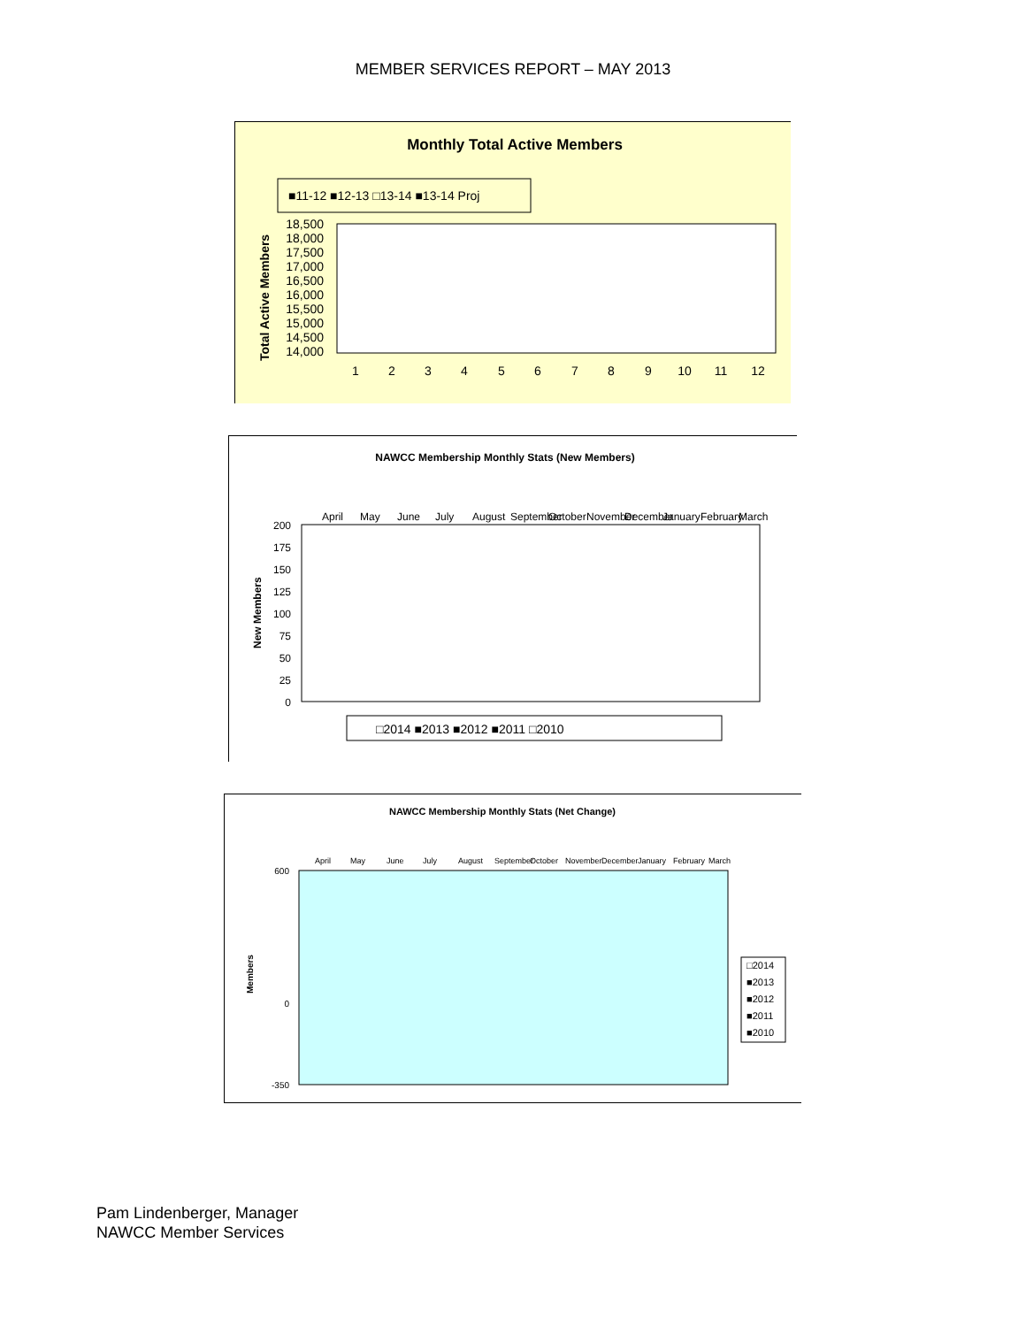MEMBER SERVICES REPORT – MAY 2013
Monthly Total Active Members
■11-12 ■12-13 □13-14 ■13-14 Proj
Total Active Members
18,500
18,000
17,500
17,000
16,500
16,000
15,500
15,000
14,500
14,000
1
2
3
4
5
6
7
8
9
10
11
12
NAWCC Membership Monthly Stats (New Members)
April
May
June
July
August
September
October
November
December
January
February
March
New Members
200
175
150
125
100
75
50
25
0
□2014 ■2013 ■2012 ■2011 □2010
NAWCC Membership Monthly Stats (Net Change)
April
May
June
July
August
September
October
November
December
January
February
March
Members
600
0
-350
□2014
■2013
■2012
■2011
■2010
Pam Lindenberger, Manager
NAWCC Member Services